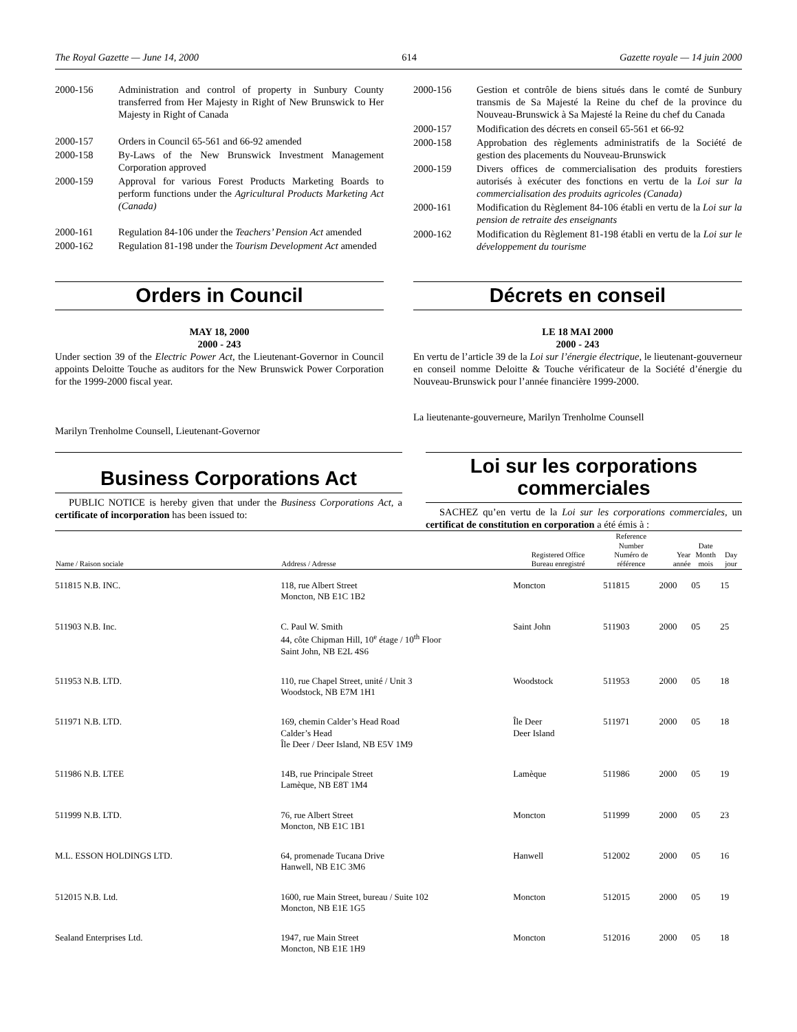The Royal Gazette — June 14, 2000 614 Gazette royale — 14 juin 2000
2000-156 Administration and control of property in Sunbury County transferred from Her Majesty in Right of New Brunswick to Her Majesty in Right of Canada
2000-157 Orders in Council 65-561 and 66-92 amended
2000-158 By-Laws of the New Brunswick Investment Management Corporation approved
2000-159 Approval for various Forest Products Marketing Boards to perform functions under the Agricultural Products Marketing Act (Canada)
2000-161 Regulation 84-106 under the Teachers’ Pension Act amended
2000-162 Regulation 81-198 under the Tourism Development Act amended
2000-156 Gestion et contrôle de biens situés dans le comté de Sunbury transmis de Sa Majesté la Reine du chef de la province du Nouveau-Brunswick à Sa Majesté la Reine du chef du Canada
2000-157 Modification des décrets en conseil 65-561 et 66-92
2000-158 Approbation des règlements administratifs de la Société de gestion des placements du Nouveau-Brunswick
2000-159 Divers offices de commercialisation des produits forestiers autorisés à exécuter des fonctions en vertu de la Loi sur la commercialisation des produits agricoles (Canada)
2000-161 Modification du Règlement 84-106 établi en vertu de la Loi sur la pension de retraite des enseignants
2000-162 Modification du Règlement 81-198 établi en vertu de la Loi sur le développement du tourisme
Orders in Council
MAY 18, 2000
2000 - 243
Under section 39 of the Electric Power Act, the Lieutenant-Governor in Council appoints Deloitte Touche as auditors for the New Brunswick Power Corporation for the 1999-2000 fiscal year.
Marilyn Trenholme Counsell, Lieutenant-Governor
Décrets en conseil
LE 18 MAI 2000
2000 - 243
En vertu de l’article 39 de la Loi sur l’énergie électrique, le lieutenant-gouverneur en conseil nomme Deloitte & Touche vérificateur de la Société d’énergie du Nouveau-Brunswick pour l’année financière 1999-2000.
La lieutenante-gouverneure, Marilyn Trenholme Counsell
Business Corporations Act
PUBLIC NOTICE is hereby given that under the Business Corporations Act, a certificate of incorporation has been issued to:
Loi sur les corporations commerciales
SACHEZ qu’en vertu de la Loi sur les corporations commerciales, un certificat de constitution en corporation a été émis à :
| Name / Raison sociale | Address / Adresse | Registered Office Bureau enregistré | Reference Number Numéro de référence | Year année | Date Month mois | Day jour |
| --- | --- | --- | --- | --- | --- | --- |
| 511815 N.B. INC. | 118, rue Albert Street Moncton, NB E1C 1B2 | Moncton | 511815 | 2000 | 05 | 15 |
| 511903 N.B. Inc. | C. Paul W. Smith 44, côte Chipman Hill, 10<sup>e</sup> étage / 10<sup>th</sup> Floor Saint John, NB E2L 4S6 | Saint John | 511903 | 2000 | 05 | 25 |
| 511953 N.B. LTD. | 110, rue Chapel Street, unité / Unit 3 Woodstock, NB E7M 1H1 | Woodstock | 511953 | 2000 | 05 | 18 |
| 511971 N.B. LTD. | 169, chemin Calder’s Head Road Calder’s Head Île Deer / Deer Island, NB E5V 1M9 | Île Deer Deer Island | 511971 | 2000 | 05 | 18 |
| 511986 N.B. LTEE | 14B, rue Principale Street Lamèque, NB E8T 1M4 | Lamèque | 511986 | 2000 | 05 | 19 |
| 511999 N.B. LTD. | 76, rue Albert Street Moncton, NB E1C 1B1 | Moncton | 511999 | 2000 | 05 | 23 |
| M.L. ESSON HOLDINGS LTD. | 64, promenade Tucana Drive Hanwell, NB E1C 3M6 | Hanwell | 512002 | 2000 | 05 | 16 |
| 512015 N.B. Ltd. | 1600, rue Main Street, bureau / Suite 102 Moncton, NB E1E 1G5 | Moncton | 512015 | 2000 | 05 | 19 |
| Sealand Enterprises Ltd. | 1947, rue Main Street Moncton, NB E1E 1H9 | Moncton | 512016 | 2000 | 05 | 18 |